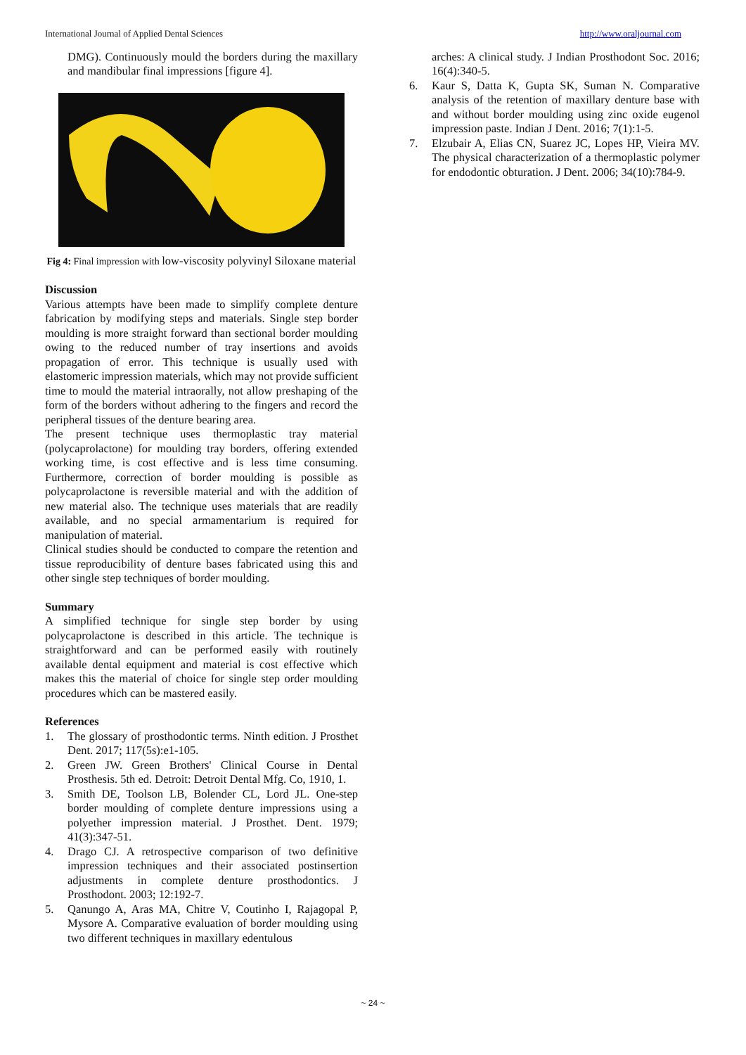International Journal of Applied Dental Sciences http://www.oraljournal.com
DMG). Continuously mould the borders during the maxillary and mandibular final impressions [figure 4].
Fig 4: Final impression with low-viscosity polyvinyl Siloxane material
Discussion
Various attempts have been made to simplify complete denture fabrication by modifying steps and materials. Single step border moulding is more straight forward than sectional border moulding owing to the reduced number of tray insertions and avoids propagation of error. This technique is usually used with elastomeric impression materials, which may not provide sufficient time to mould the material intraorally, not allow preshaping of the form of the borders without adhering to the fingers and record the peripheral tissues of the denture bearing area.
The present technique uses thermoplastic tray material (polycaprolactone) for moulding tray borders, offering extended working time, is cost effective and is less time consuming. Furthermore, correction of border moulding is possible as polycaprolactone is reversible material and with the addition of new material also. The technique uses materials that are readily available, and no special armamentarium is required for manipulation of material.
Clinical studies should be conducted to compare the retention and tissue reproducibility of denture bases fabricated using this and other single step techniques of border moulding.
Summary
A simplified technique for single step border by using polycaprolactone is described in this article. The technique is straightforward and can be performed easily with routinely available dental equipment and material is cost effective which makes this the material of choice for single step order moulding procedures which can be mastered easily.
References
1. The glossary of prosthodontic terms. Ninth edition. J Prosthet Dent. 2017; 117(5s):e1-105.
2. Green JW. Green Brothers' Clinical Course in Dental Prosthesis. 5th ed. Detroit: Detroit Dental Mfg. Co, 1910, 1.
3. Smith DE, Toolson LB, Bolender CL, Lord JL. One-step border moulding of complete denture impressions using a polyether impression material. J Prosthet. Dent. 1979; 41(3):347-51.
4. Drago CJ. A retrospective comparison of two definitive impression techniques and their associated postinsertion adjustments in complete denture prosthodontics. J Prosthodont. 2003; 12:192-7.
5. Qanungo A, Aras MA, Chitre V, Coutinho I, Rajagopal P, Mysore A. Comparative evaluation of border moulding using two different techniques in maxillary edentulous
arches: A clinical study. J Indian Prosthodont Soc. 2016; 16(4):340-5.
6. Kaur S, Datta K, Gupta SK, Suman N. Comparative analysis of the retention of maxillary denture base with and without border moulding using zinc oxide eugenol impression paste. Indian J Dent. 2016; 7(1):1-5.
7. Elzubair A, Elias CN, Suarez JC, Lopes HP, Vieira MV. The physical characterization of a thermoplastic polymer for endodontic obturation. J Dent. 2006; 34(10):784-9.
~ 24 ~